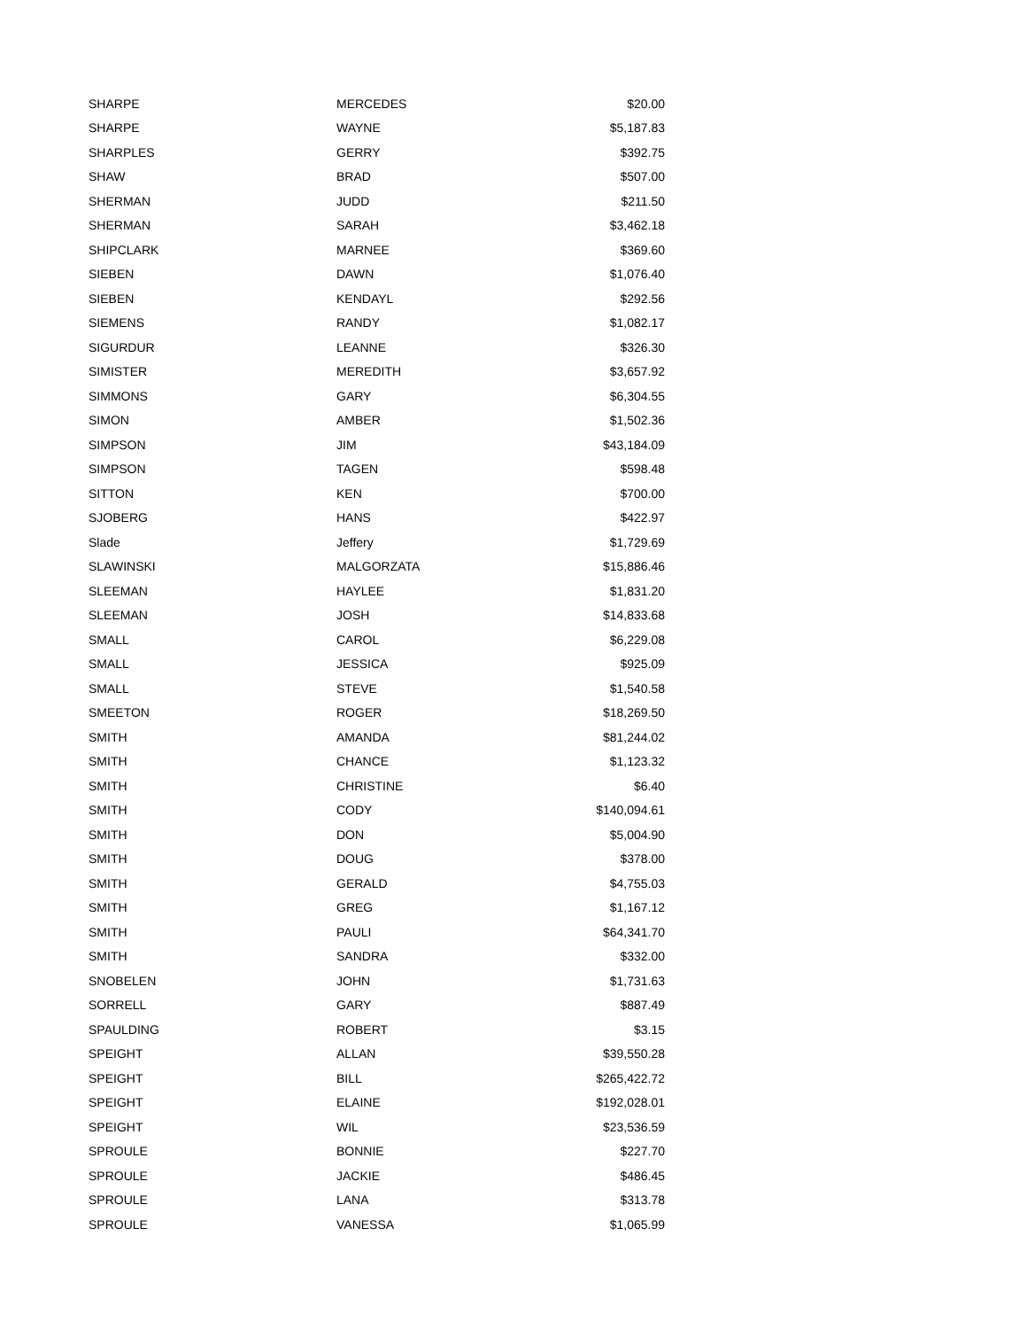| SHARPE | MERCEDES | $20.00 |
| SHARPE | WAYNE | $5,187.83 |
| SHARPLES | GERRY | $392.75 |
| SHAW | BRAD | $507.00 |
| SHERMAN | JUDD | $211.50 |
| SHERMAN | SARAH | $3,462.18 |
| SHIPCLARK | MARNEE | $369.60 |
| SIEBEN | DAWN | $1,076.40 |
| SIEBEN | KENDAYL | $292.56 |
| SIEMENS | RANDY | $1,082.17 |
| SIGURDUR | LEANNE | $326.30 |
| SIMISTER | MEREDITH | $3,657.92 |
| SIMMONS | GARY | $6,304.55 |
| SIMON | AMBER | $1,502.36 |
| SIMPSON | JIM | $43,184.09 |
| SIMPSON | TAGEN | $598.48 |
| SITTON | KEN | $700.00 |
| SJOBERG | HANS | $422.97 |
| Slade | Jeffery | $1,729.69 |
| SLAWINSKI | MALGORZATA | $15,886.46 |
| SLEEMAN | HAYLEE | $1,831.20 |
| SLEEMAN | JOSH | $14,833.68 |
| SMALL | CAROL | $6,229.08 |
| SMALL | JESSICA | $925.09 |
| SMALL | STEVE | $1,540.58 |
| SMEETON | ROGER | $18,269.50 |
| SMITH | AMANDA | $81,244.02 |
| SMITH | CHANCE | $1,123.32 |
| SMITH | CHRISTINE | $6.40 |
| SMITH | CODY | $140,094.61 |
| SMITH | DON | $5,004.90 |
| SMITH | DOUG | $378.00 |
| SMITH | GERALD | $4,755.03 |
| SMITH | GREG | $1,167.12 |
| SMITH | PAULI | $64,341.70 |
| SMITH | SANDRA | $332.00 |
| SNOBELEN | JOHN | $1,731.63 |
| SORRELL | GARY | $887.49 |
| SPAULDING | ROBERT | $3.15 |
| SPEIGHT | ALLAN | $39,550.28 |
| SPEIGHT | BILL | $265,422.72 |
| SPEIGHT | ELAINE | $192,028.01 |
| SPEIGHT | WIL | $23,536.59 |
| SPROULE | BONNIE | $227.70 |
| SPROULE | JACKIE | $486.45 |
| SPROULE | LANA | $313.78 |
| SPROULE | VANESSA | $1,065.99 |